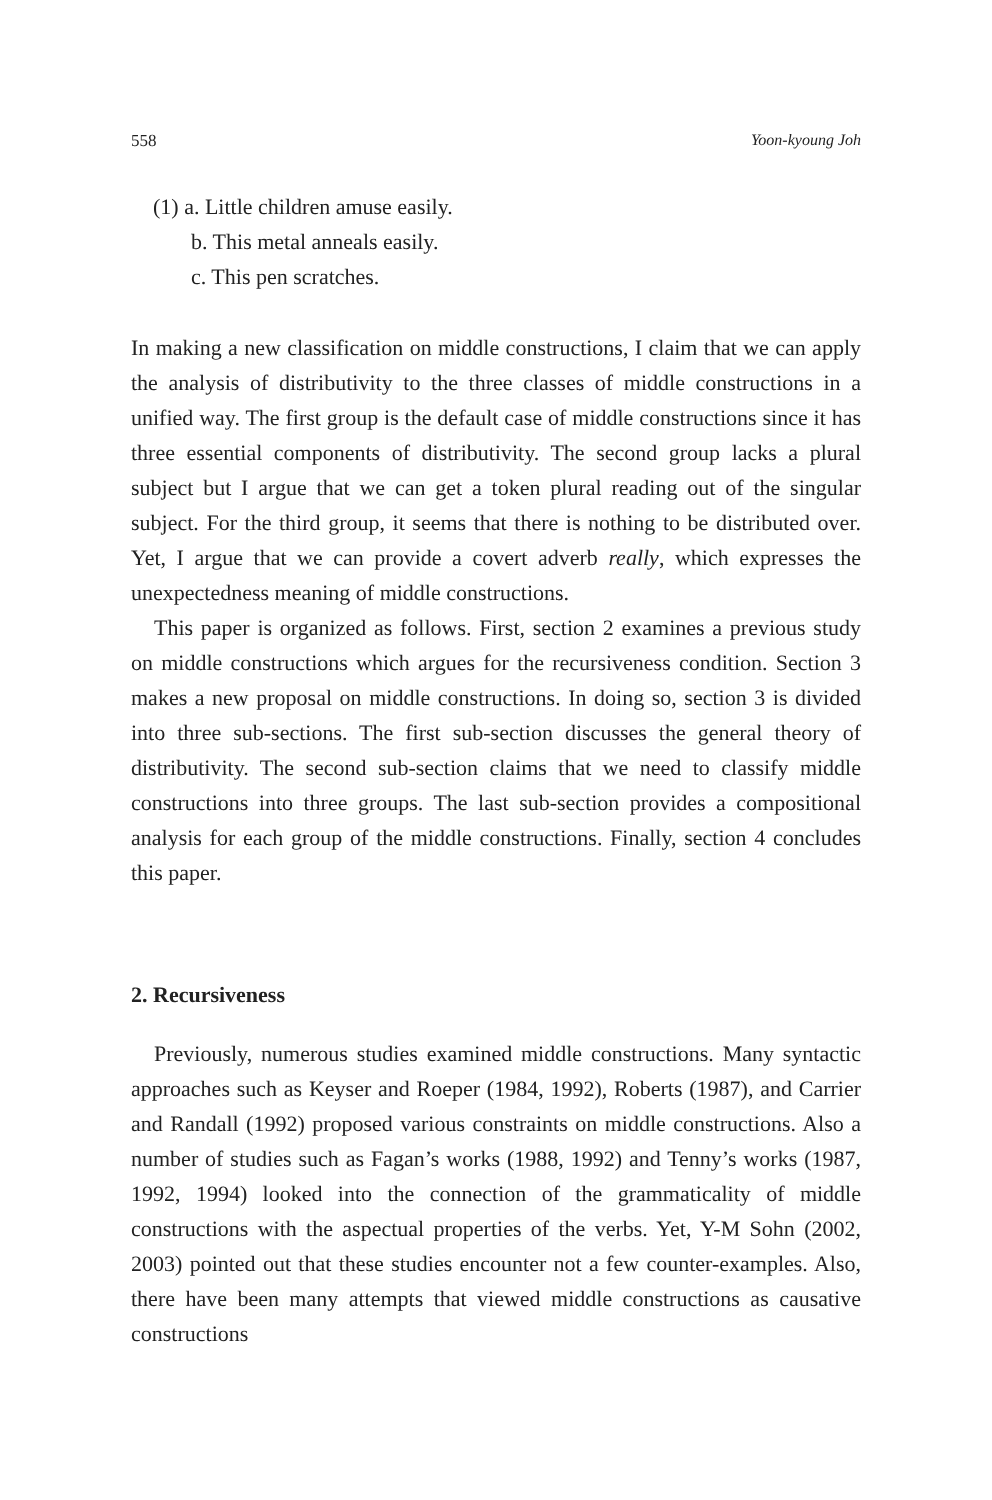558 Yoon-kyoung Joh
(1) a. Little children amuse easily.
b. This metal anneals easily.
c. This pen scratches.
In making a new classification on middle constructions, I claim that we can apply the analysis of distributivity to the three classes of middle constructions in a unified way. The first group is the default case of middle constructions since it has three essential components of distributivity. The second group lacks a plural subject but I argue that we can get a token plural reading out of the singular subject. For the third group, it seems that there is nothing to be distributed over. Yet, I argue that we can provide a covert adverb really, which expresses the unexpectedness meaning of middle constructions.
This paper is organized as follows. First, section 2 examines a previous study on middle constructions which argues for the recursiveness condition. Section 3 makes a new proposal on middle constructions. In doing so, section 3 is divided into three sub-sections. The first sub-section discusses the general theory of distributivity. The second sub-section claims that we need to classify middle constructions into three groups. The last sub-section provides a compositional analysis for each group of the middle constructions. Finally, section 4 concludes this paper.
2. Recursiveness
Previously, numerous studies examined middle constructions. Many syntactic approaches such as Keyser and Roeper (1984, 1992), Roberts (1987), and Carrier and Randall (1992) proposed various constraints on middle constructions. Also a number of studies such as Fagan’s works (1988, 1992) and Tenny’s works (1987, 1992, 1994) looked into the connection of the grammaticality of middle constructions with the aspectual properties of the verbs. Yet, Y-M Sohn (2002, 2003) pointed out that these studies encounter not a few counter-examples. Also, there have been many attempts that viewed middle constructions as causative constructions